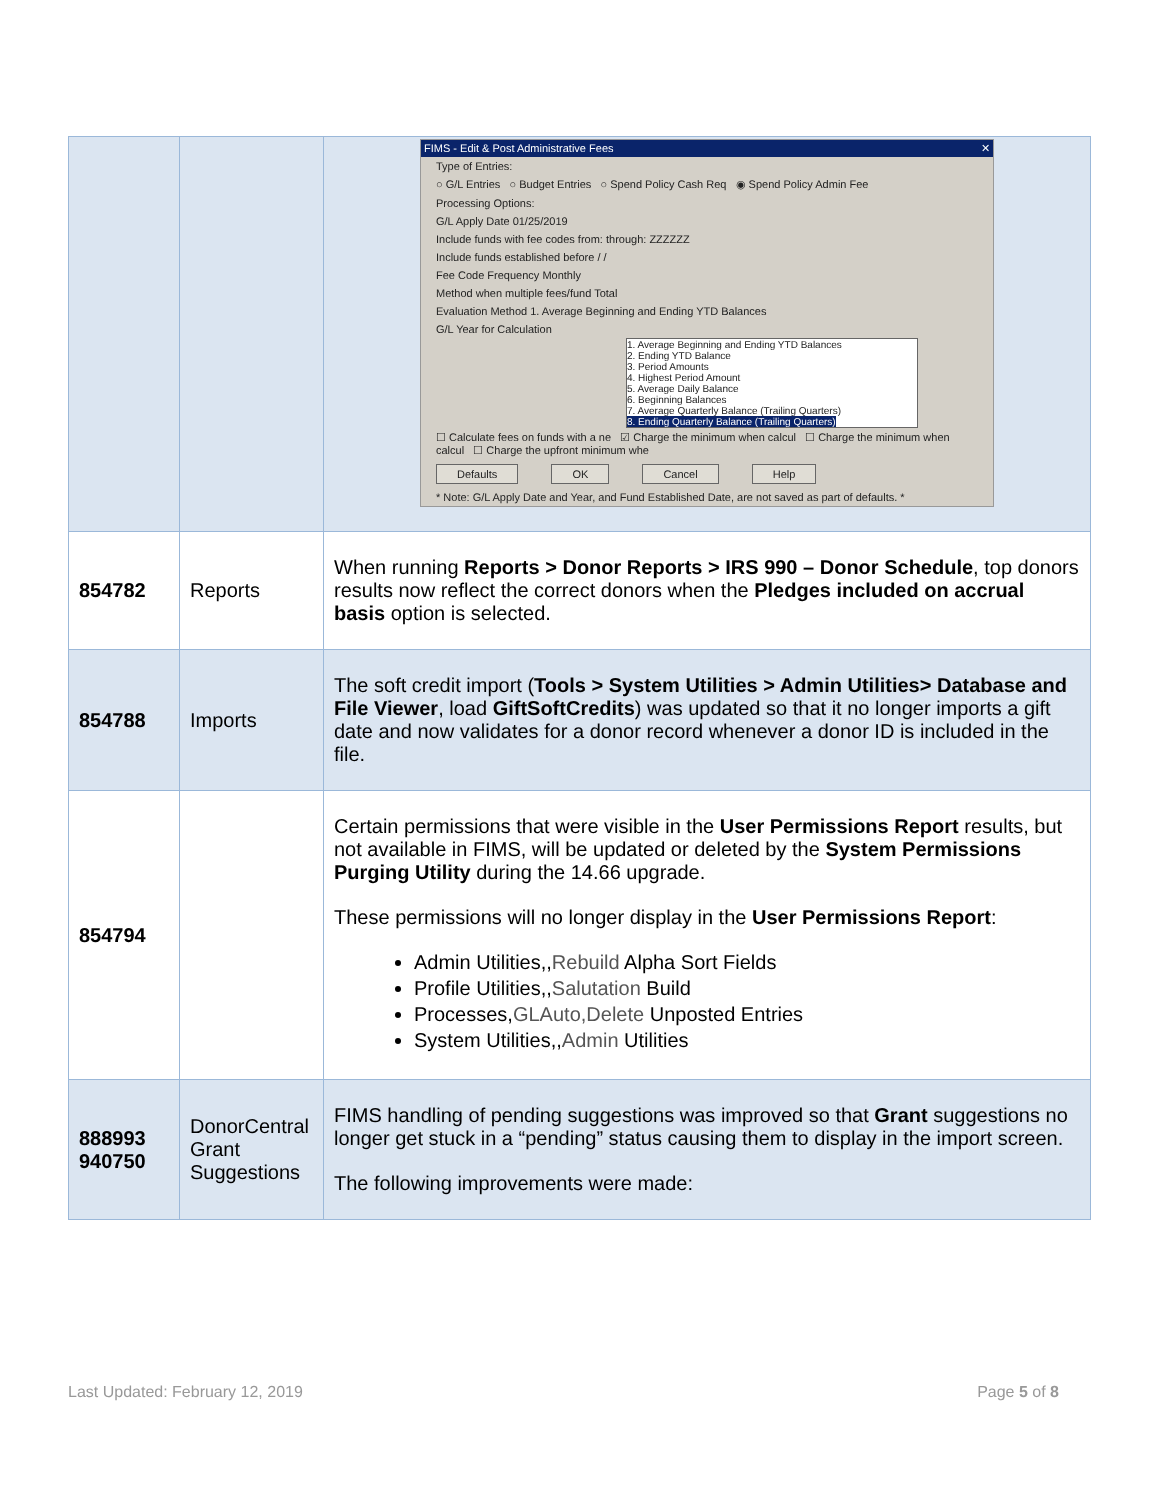| | | FIMS - Edit & Post Administrative Fees ✕ Type of Entries: ○ G/L Entries ○ Budget Entries ○ Spend Policy Cash Req ◉ Spend Policy Admin Fee Processing Options: G/L Apply Date 01/25/2019 Include funds with fee codes from: through: ZZZZZZ Include funds established before / / Fee Code Frequency Monthly Method when multiple fees/fund Total Evaluation Method 1. Average Beginning and Ending YTD Balances G/L Year for Calculation 1. Average Beginning and Ending YTD Balances 2. Ending YTD Balance 3. Period Amounts 4. Highest Period Amount 5. Average Daily Balance 6. Beginning Balances 7. Average Quarterly Balance (Trailing Quarters) 8. Ending Quarterly Balance (Trailing Quarters) ☐ Calculate fees on funds with a ne ☑ Charge the minimum when calcul ☐ Charge the minimum when calcul ☐ Charge the upfront minimum whe Defaults OK Cancel Help * Note: G/L Apply Date and Year, and Fund Established Date, are not saved as part of defaults. * |
| 854782 | Reports | When running Reports > Donor Reports > IRS 990 – Donor Schedule , top donors results now reflect the correct donors when the Pledges included on accrual basis option is selected. |
| 854788 | Imports | The soft credit import ( Tools > System Utilities > Admin Utilities> Database and File Viewer , load GiftSoftCredits ) was updated so that it no longer imports a gift date and now validates for a donor record whenever a donor ID is included in the file. |
| 854794 | | Certain permissions that were visible in the User Permissions Report results, but not available in FIMS, will be updated or deleted by the System Permissions Purging Utility during the 14.66 upgrade. These permissions will no longer display in the User Permissions Report : Admin Utilities,, Rebuild Alpha Sort Fields Profile Utilities,, Salutation Build Processes, GLAuto,Delete Unposted Entries System Utilities,, Admin Utilities |
| 888993 940750 | DonorCentral Grant Suggestions | FIMS handling of pending suggestions was improved so that Grant suggestions no longer get stuck in a “pending” status causing them to display in the import screen. The following improvements were made: |
Last Updated: February 12, 2019 Page 5 of 8